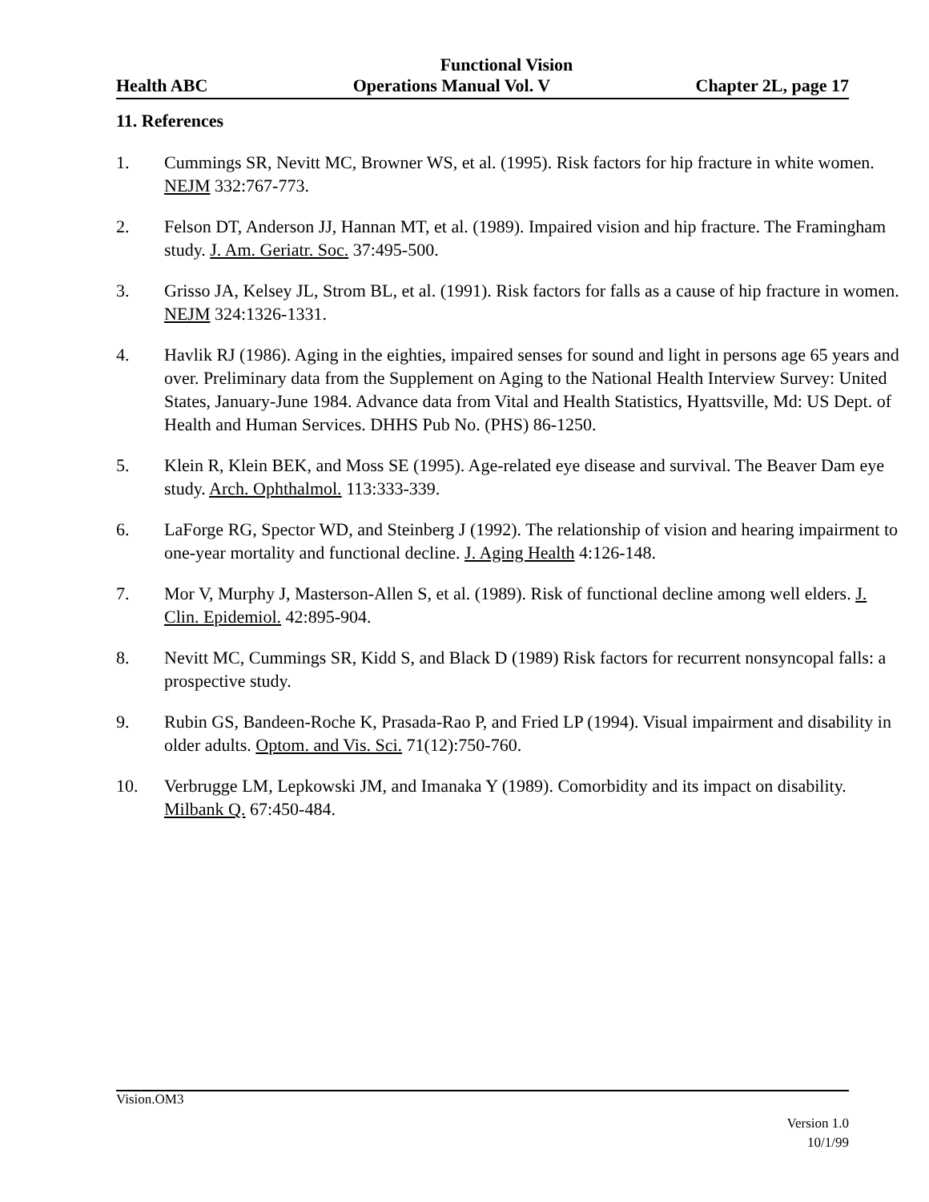Functional Vision
Health ABC Operations Manual Vol. V Chapter 2L, page 17
11. References
1. Cummings SR, Nevitt MC, Browner WS, et al. (1995). Risk factors for hip fracture in white women. NEJM 332:767-773.
2. Felson DT, Anderson JJ, Hannan MT, et al. (1989). Impaired vision and hip fracture. The Framingham study. J. Am. Geriatr. Soc. 37:495-500.
3. Grisso JA, Kelsey JL, Strom BL, et al. (1991). Risk factors for falls as a cause of hip fracture in women. NEJM 324:1326-1331.
4. Havlik RJ (1986). Aging in the eighties, impaired senses for sound and light in persons age 65 years and over. Preliminary data from the Supplement on Aging to the National Health Interview Survey: United States, January-June 1984. Advance data from Vital and Health Statistics, Hyattsville, Md: US Dept. of Health and Human Services. DHHS Pub No. (PHS) 86-1250.
5. Klein R, Klein BEK, and Moss SE (1995). Age-related eye disease and survival. The Beaver Dam eye study. Arch. Ophthalmol. 113:333-339.
6. LaForge RG, Spector WD, and Steinberg J (1992). The relationship of vision and hearing impairment to one-year mortality and functional decline. J. Aging Health 4:126-148.
7. Mor V, Murphy J, Masterson-Allen S, et al. (1989). Risk of functional decline among well elders. J. Clin. Epidemiol. 42:895-904.
8. Nevitt MC, Cummings SR, Kidd S, and Black D (1989) Risk factors for recurrent nonsyncopal falls: a prospective study.
9. Rubin GS, Bandeen-Roche K, Prasada-Rao P, and Fried LP (1994). Visual impairment and disability in older adults. Optom. and Vis. Sci. 71(12):750-760.
10. Verbrugge LM, Lepkowski JM, and Imanaka Y (1989). Comorbidity and its impact on disability. Milbank Q. 67:450-484.
Vision.OM3
Version 1.0
10/1/99